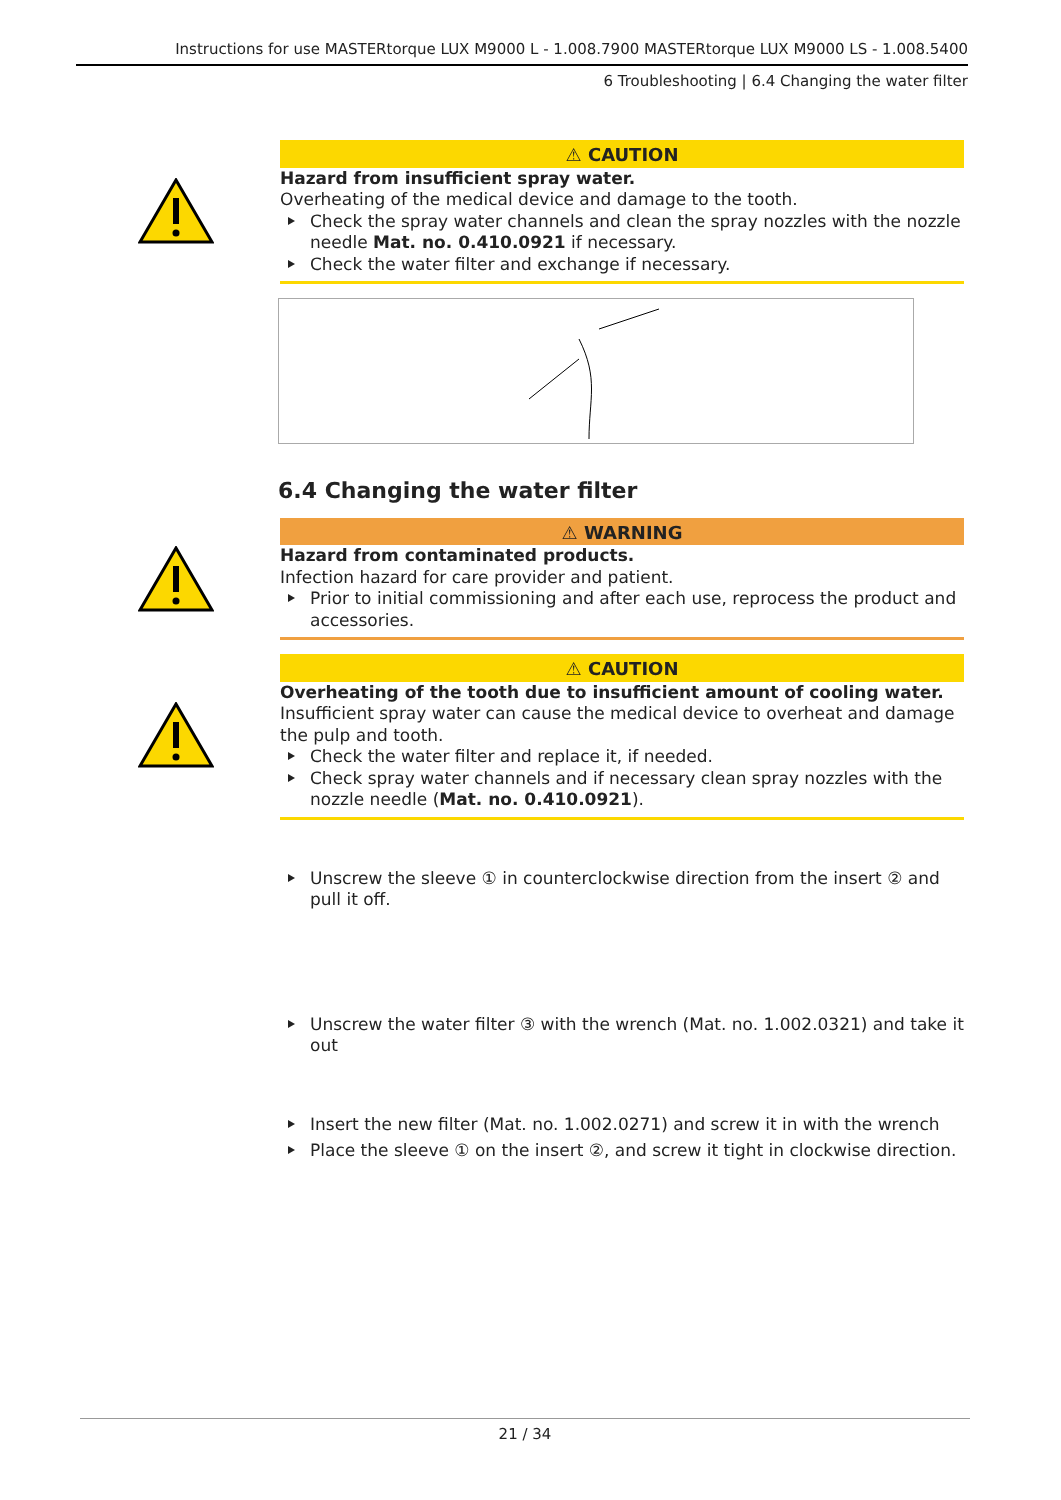Instructions for use MASTERtorque LUX M9000 L - 1.008.7900 MASTERtorque LUX M9000 LS - 1.008.5400
6 Troubleshooting | 6.4 Changing the water filter
⚠ CAUTION
Hazard from insufficient spray water.
Overheating of the medical device and damage to the tooth.
Check the spray water channels and clean the spray nozzles with the nozzle needle Mat. no. 0.410.0921 if necessary.
Check the water filter and exchange if necessary.
6.4 Changing the water filter
⚠ WARNING
Hazard from contaminated products.
Infection hazard for care provider and patient.
Prior to initial commissioning and after each use, reprocess the product and accessories.
⚠ CAUTION
Overheating of the tooth due to insufficient amount of cooling water.
Insufficient spray water can cause the medical device to overheat and damage the pulp and tooth.
Check the water filter and replace it, if needed.
Check spray water channels and if necessary clean spray nozzles with the nozzle needle (Mat. no. 0.410.0921).
Unscrew the sleeve ① in counterclockwise direction from the insert ② and pull it off.
Unscrew the water filter ③ with the wrench (Mat. no. 1.002.0321) and take it out
Insert the new filter (Mat. no. 1.002.0271) and screw it in with the wrench
Place the sleeve ① on the insert ②, and screw it tight in clockwise direction.
21 / 34